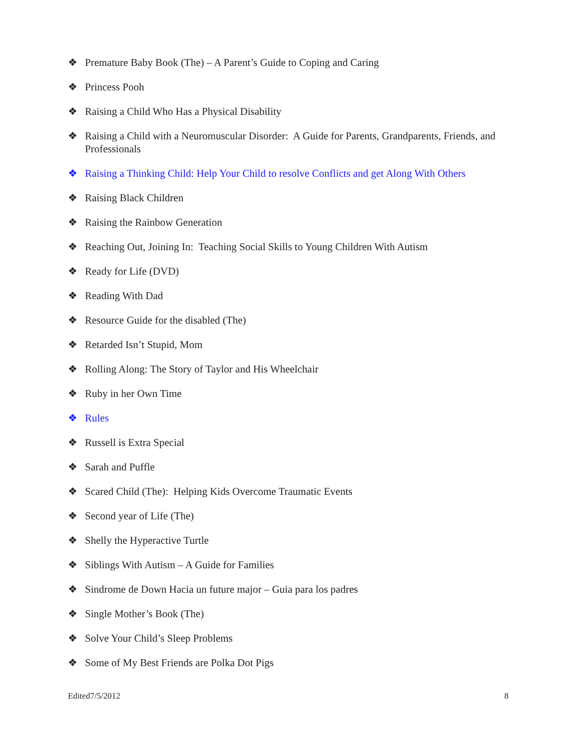❖ Premature Baby Book (The) – A Parent’s Guide to Coping and Caring
❖ Princess Pooh
❖ Raising a Child Who Has a Physical Disability
❖ Raising a Child with a Neuromuscular Disorder: A Guide for Parents, Grandparents, Friends, and Professionals
❖ Raising a Thinking Child: Help Your Child to resolve Conflicts and get Along With Others
❖ Raising Black Children
❖ Raising the Rainbow Generation
❖ Reaching Out, Joining In: Teaching Social Skills to Young Children With Autism
❖ Ready for Life (DVD)
❖ Reading With Dad
❖ Resource Guide for the disabled (The)
❖ Retarded Isn’t Stupid, Mom
❖ Rolling Along: The Story of Taylor and His Wheelchair
❖ Ruby in her Own Time
❖ Rules
❖ Russell is Extra Special
❖ Sarah and Puffle
❖ Scared Child (The): Helping Kids Overcome Traumatic Events
❖ Second year of Life (The)
❖ Shelly the Hyperactive Turtle
❖ Siblings With Autism – A Guide for Families
❖ Sindrome de Down Hacia un future major – Guia para los padres
❖ Single Mother’s Book (The)
❖ Solve Your Child’s Sleep Problems
❖ Some of My Best Friends are Polka Dot Pigs
Edited7/5/2012 8